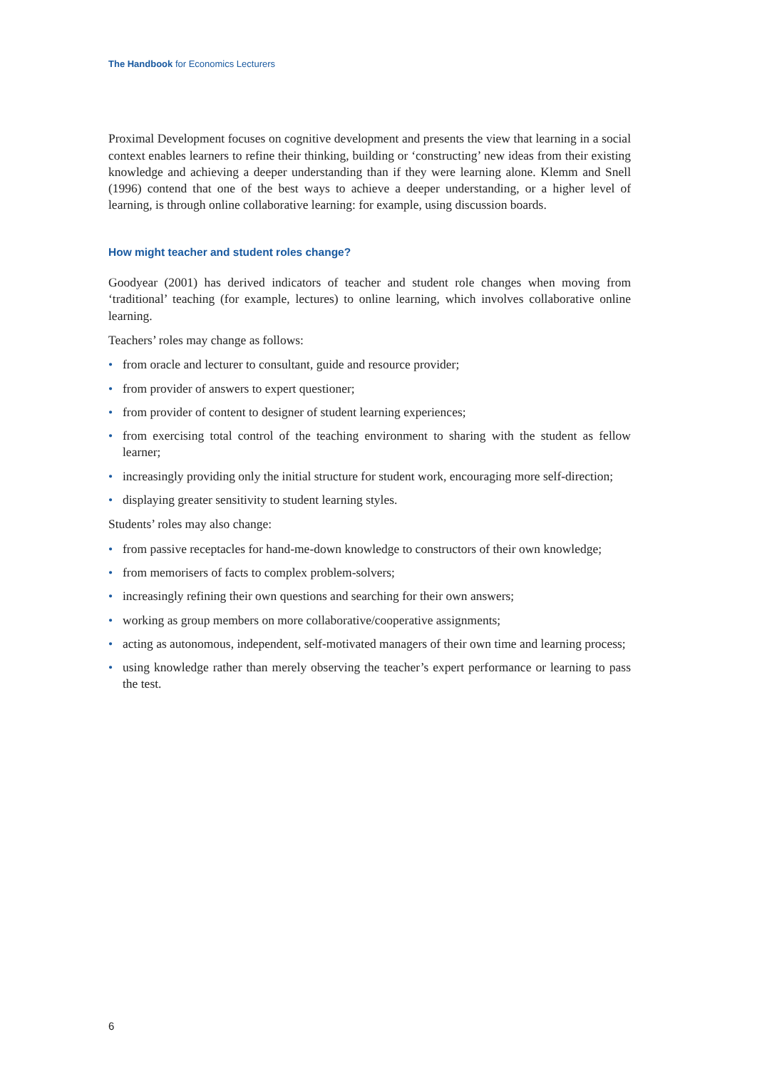The Handbook for Economics Lecturers
Proximal Development focuses on cognitive development and presents the view that learning in a social context enables learners to refine their thinking, building or ‘constructing’ new ideas from their existing knowledge and achieving a deeper understanding than if they were learning alone. Klemm and Snell (1996) contend that one of the best ways to achieve a deeper understanding, or a higher level of learning, is through online collaborative learning: for example, using discussion boards.
How might teacher and student roles change?
Goodyear (2001) has derived indicators of teacher and student role changes when moving from ‘traditional’ teaching (for example, lectures) to online learning, which involves collaborative online learning.
Teachers’ roles may change as follows:
• from oracle and lecturer to consultant, guide and resource provider;
• from provider of answers to expert questioner;
• from provider of content to designer of student learning experiences;
• from exercising total control of the teaching environment to sharing with the student as fellow learner;
• increasingly providing only the initial structure for student work, encouraging more self-direction;
• displaying greater sensitivity to student learning styles.
Students’ roles may also change:
• from passive receptacles for hand-me-down knowledge to constructors of their own knowledge;
• from memorisers of facts to complex problem-solvers;
• increasingly refining their own questions and searching for their own answers;
• working as group members on more collaborative/cooperative assignments;
• acting as autonomous, independent, self-motivated managers of their own time and learning process;
• using knowledge rather than merely observing the teacher’s expert performance or learning to pass the test.
6